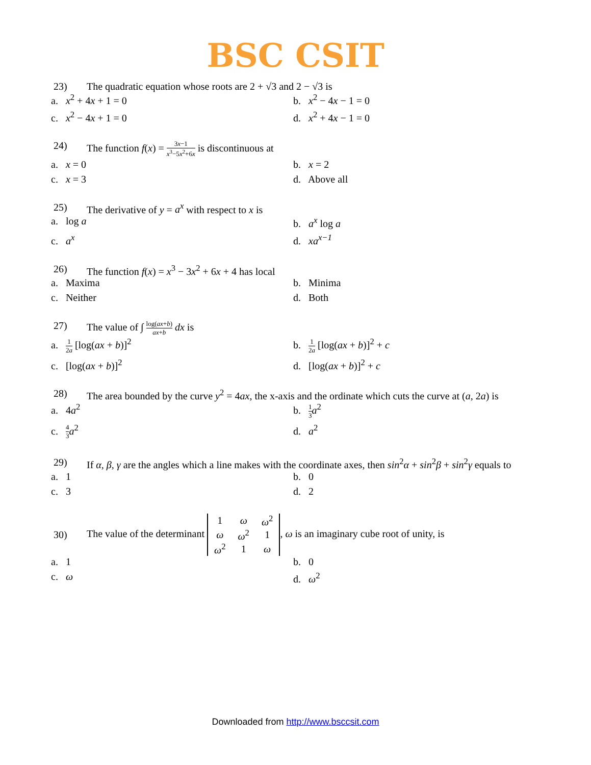BSC CSIT
23) The quadratic equation whose roots are 2 + √3 and 2 − √3 is
a. x<sup>2</sup> + 4x + 1 = 0
b. x<sup>2</sup> − 4x − 1 = 0
c. x<sup>2</sup> − 4x + 1 = 0
d. x<sup>2</sup> + 4x − 1 = 0
24) The function f(x) = 3x−1 x<sup>3</sup>−5x<sup>2</sup>+6x is discontinuous at
a. x = 0
b. x = 2
c. x = 3
d. Above all
25) The derivative of y = a<sup>x</sup> with respect to x is
a. log a
b. a<sup>x</sup> log a
c. a<sup>x</sup>
d. xa<sup>x−1</sup>
26) The function f(x) = x<sup>3</sup> − 3x<sup>2</sup> + 6x + 4 has local
a. Maxima
b. Minima
c. Neither
d. Both
27) The value of ∫ log(ax+b) ax+b dx is
a. 1 2a [log(ax + b)]<sup>2</sup>
b. 1 2a [log(ax + b)]<sup>2</sup> + c
c. [log(ax + b)]<sup>2</sup>
d. [log(ax + b)]<sup>2</sup> + c
28) The area bounded by the curve y<sup>2</sup> = 4ax, the x-axis and the ordinate which cuts the curve at (a, 2a) is
a. 4a<sup>2</sup>
b. 1 3 a<sup>2</sup>
c. 4 3 a<sup>2</sup>
d. a<sup>2</sup>
29) If α, β, γ are the angles which a line makes with the coordinate axes, then sin<sup>2</sup>α + sin<sup>2</sup>β + sin<sup>2</sup>γ equals to
a. 1
b. 0
c. 3
d. 2
30) The value of the determinant
| 1 | ω | ω<sup>2</sup> |
| ω | ω<sup>2</sup> | 1 |
| ω<sup>2</sup> | 1 | ω |
, ω is an imaginary cube root of unity, is
a. 1
b. 0
c. ω
d. ω<sup>2</sup>
Downloaded from http://www.bsccsit.com